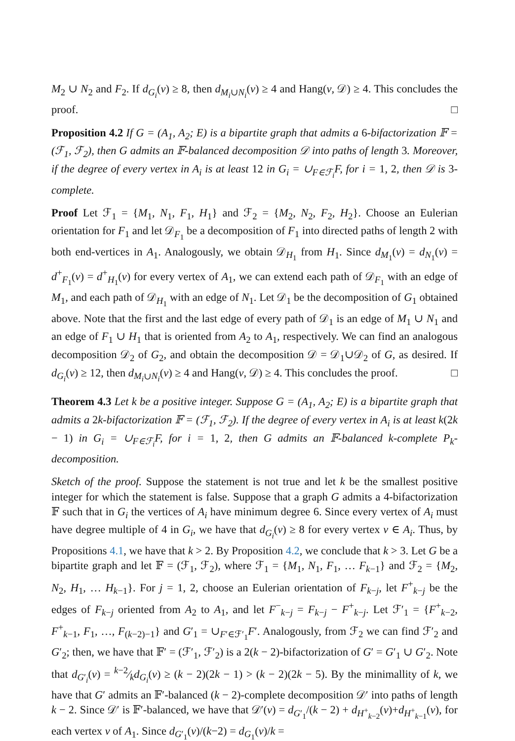M<sub>2</sub> ∪ N<sub>2</sub> and F<sub>2</sub>. If d<sub>G<sub>i</sub></sub>(v) ≥ 8, then d<sub>M<sub>i</sub>∪N<sub>i</sub></sub>(v) ≥ 4 and Hang(v, 𝒟) ≥ 4. This concludes the proof. □
Proposition 4.2 If G = (A<sub>1</sub>, A<sub>2</sub>; E) is a bipartite graph that admits a 6-bifactorization 𝔽 = (ℱ<sub>1</sub>, ℱ<sub>2</sub>), then G admits an 𝔽-balanced decomposition 𝒟 into paths of length 3. Moreover, if the degree of every vertex in A<sub>i</sub> is at least 12 in G<sub>i</sub> = ∪<sub>F∈ℱ<sub>i</sub></sub>F, for i = 1, 2, then 𝒟 is 3-complete.
Proof Let ℱ<sub>1</sub> = {M<sub>1</sub>, N<sub>1</sub>, F<sub>1</sub>, H<sub>1</sub>} and ℱ<sub>2</sub> = {M<sub>2</sub>, N<sub>2</sub>, F<sub>2</sub>, H<sub>2</sub>}. Choose an Eulerian orientation for F<sub>1</sub> and let 𝒟<sub>F<sub>1</sub></sub> be a decomposition of F<sub>1</sub> into directed paths of length 2 with both end-vertices in A<sub>1</sub>. Analogously, we obtain 𝒟<sub>H<sub>1</sub></sub> from H<sub>1</sub>. Since d<sub>M<sub>1</sub></sub>(v) = d<sub>N<sub>1</sub></sub>(v) = d<sup>+</sup><sub>F<sub>1</sub></sub>(v) = d<sup>+</sup><sub>H<sub>1</sub></sub>(v) for every vertex of A<sub>1</sub>, we can extend each path of 𝒟<sub>F<sub>1</sub></sub> with an edge of M<sub>1</sub>, and each path of 𝒟<sub>H<sub>1</sub></sub> with an edge of N<sub>1</sub>. Let 𝒟<sub>1</sub> be the decomposition of G<sub>1</sub> obtained above. Note that the first and the last edge of every path of 𝒟<sub>1</sub> is an edge of M<sub>1</sub> ∪ N<sub>1</sub> and an edge of F<sub>1</sub> ∪ H<sub>1</sub> that is oriented from A<sub>2</sub> to A<sub>1</sub>, respectively. We can find an analogous decomposition 𝒟<sub>2</sub> of G<sub>2</sub>, and obtain the decomposition 𝒟 = 𝒟<sub>1</sub>∪𝒟<sub>2</sub> of G, as desired. If d<sub>G<sub>i</sub></sub>(v) ≥ 12, then d<sub>M<sub>i</sub>∪N<sub>i</sub></sub>(v) ≥ 4 and Hang(v, 𝒟) ≥ 4. This concludes the proof. □
Theorem 4.3 Let k be a positive integer. Suppose G = (A<sub>1</sub>, A<sub>2</sub>; E) is a bipartite graph that admits a 2k-bifactorization 𝔽 = (ℱ<sub>1</sub>, ℱ<sub>2</sub>). If the degree of every vertex in A<sub>i</sub> is at least k(2k − 1) in G<sub>i</sub> = ∪<sub>F∈ℱ<sub>i</sub></sub>F, for i = 1, 2, then G admits an 𝔽-balanced k-complete P<sub>k</sub>-decomposition.
Sketch of the proof. Suppose the statement is not true and let k be the smallest positive integer for which the statement is false. Suppose that a graph G admits a 4-bifactorization 𝔽 such that in G<sub>i</sub> the vertices of A<sub>i</sub> have minimum degree 6. Since every vertex of A<sub>i</sub> must have degree multiple of 4 in G<sub>i</sub>, we have that d<sub>G<sub>i</sub></sub>(v) ≥ 8 for every vertex v ∈ A<sub>i</sub>. Thus, by Propositions 4.1, we have that k > 2. By Proposition 4.2, we conclude that k > 3. Let G be a bipartite graph and let 𝔽 = (ℱ<sub>1</sub>, ℱ<sub>2</sub>), where ℱ<sub>1</sub> = {M<sub>1</sub>, N<sub>1</sub>, F<sub>1</sub>, … F<sub>k−1</sub>} and ℱ<sub>2</sub> = {M<sub>2</sub>, N<sub>2</sub>, H<sub>1</sub>, … H<sub>k−1</sub>}. For j = 1, 2, choose an Eulerian orientation of F<sub>k−j</sub>, let F<sup>+</sup><sub>k−j</sub> be the edges of F<sub>k−j</sub> oriented from A<sub>2</sub> to A<sub>1</sub>, and let F<sup>−</sup><sub>k−j</sub> = F<sub>k−j</sub> − F<sup>+</sup><sub>k−j</sub>. Let ℱ′<sub>1</sub> = {F<sup>+</sup><sub>k−2</sub>, F<sup>+</sup><sub>k−1</sub>, F<sub>1</sub>, …, F<sub>(k−2)−1</sub>} and G′<sub>1</sub> = ∪<sub>F′∈ℱ′<sub>1</sub></sub>F′. Analogously, from ℱ<sub>2</sub> we can find ℱ′<sub>2</sub> and G′<sub>2</sub>; then, we have that 𝔽′ = (ℱ′<sub>1</sub>, ℱ′<sub>2</sub>) is a 2(k − 2)-bifactorization of G′ = G′<sub>1</sub> ∪ G′<sub>2</sub>. Note that d<sub>G′<sub>i</sub></sub>(v) = k−2⁄kd<sub>G<sub>i</sub></sub>(v) ≥ (k − 2)(2k − 1) > (k − 2)(2k − 5). By the minimallity of k, we have that G′ admits an 𝔽′-balanced (k − 2)-complete decomposition 𝒟′ into paths of length k − 2. Since 𝒟′ is 𝔽′-balanced, we have that 𝒟′(v) = d<sub>G′<sub>1</sub></sub>/(k − 2) + d<sub>H<sup>+</sup><sub>k−2</sub></sub>(v)+d<sub>H<sup>+</sup><sub>k−1</sub></sub>(v), for each vertex v of A<sub>1</sub>. Since d<sub>G′<sub>1</sub></sub>(v)/(k−2) = d<sub>G<sub>1</sub></sub>(v)/k =